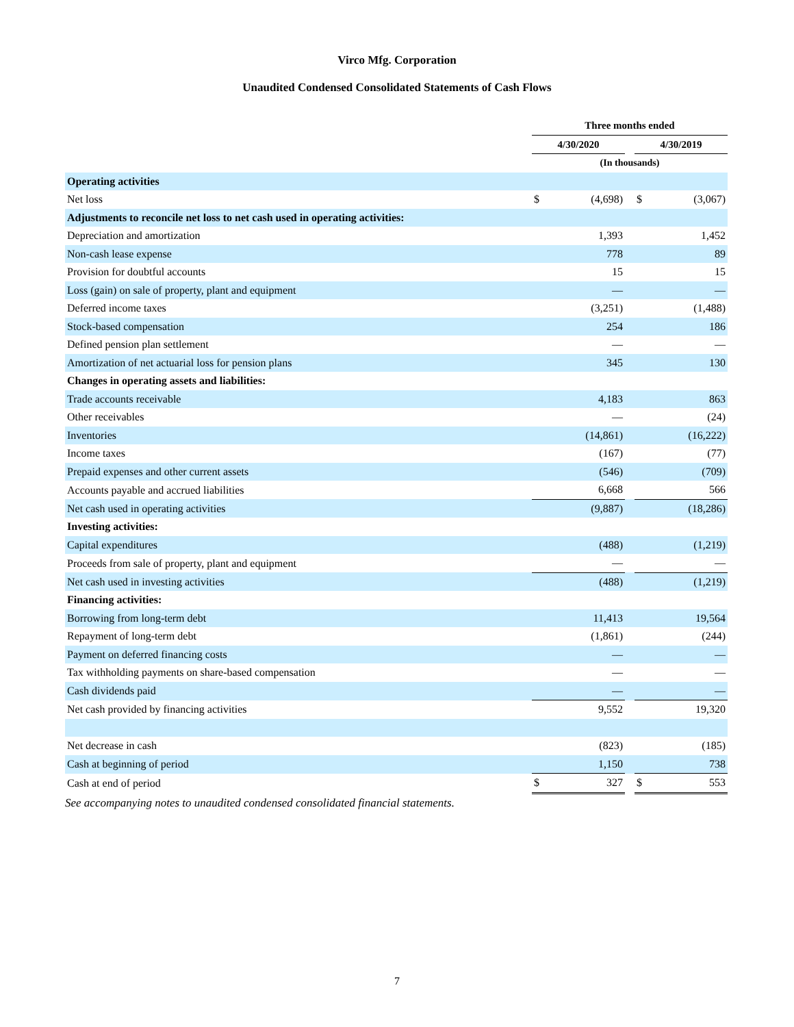Virco Mfg. Corporation
Unaudited Condensed Consolidated Statements of Cash Flows
| | Three months ended | | | | |
| --- | --- | --- | --- | --- | --- |
| | 4/30/2020 | | | 4/30/2019 | |
| | (In thousands) | | | | |
| Operating activities | | | | | |
| Net loss | $ | (4,698) | | $ | (3,067) |
| Adjustments to reconcile net loss to net cash used in operating activities: | | | | | |
| Depreciation and amortization | | 1,393 | | | 1,452 |
| Non-cash lease expense | | 778 | | | 89 |
| Provision for doubtful accounts | | 15 | | | 15 |
| Loss (gain) on sale of property, plant and equipment | | — | | | — |
| Deferred income taxes | | (3,251) | | | (1,488) |
| Stock-based compensation | | 254 | | | 186 |
| Defined pension plan settlement | | — | | | — |
| Amortization of net actuarial loss for pension plans | | 345 | | | 130 |
| Changes in operating assets and liabilities: | | | | | |
| Trade accounts receivable | | 4,183 | | | 863 |
| Other receivables | | — | | | (24) |
| Inventories | | (14,861) | | | (16,222) |
| Income taxes | | (167) | | | (77) |
| Prepaid expenses and other current assets | | (546) | | | (709) |
| Accounts payable and accrued liabilities | | 6,668 | | | 566 |
| Net cash used in operating activities | | (9,887) | | | (18,286) |
| Investing activities: | | | | | |
| Capital expenditures | | (488) | | | (1,219) |
| Proceeds from sale of property, plant and equipment | | — | | | — |
| Net cash used in investing activities | | (488) | | | (1,219) |
| Financing activities: | | | | | |
| Borrowing from long-term debt | | 11,413 | | | 19,564 |
| Repayment of long-term debt | | (1,861) | | | (244) |
| Payment on deferred financing costs | | — | | | — |
| Tax withholding payments on share-based compensation | | — | | | — |
| Cash dividends paid | | — | | | — |
| Net cash provided by financing activities | | 9,552 | | | 19,320 |
| Net decrease in cash | | (823) | | | (185) |
| Cash at beginning of period | | 1,150 | | | 738 |
| Cash at end of period | $ | 327 | | $ | 553 |
See accompanying notes to unaudited condensed consolidated financial statements.
7